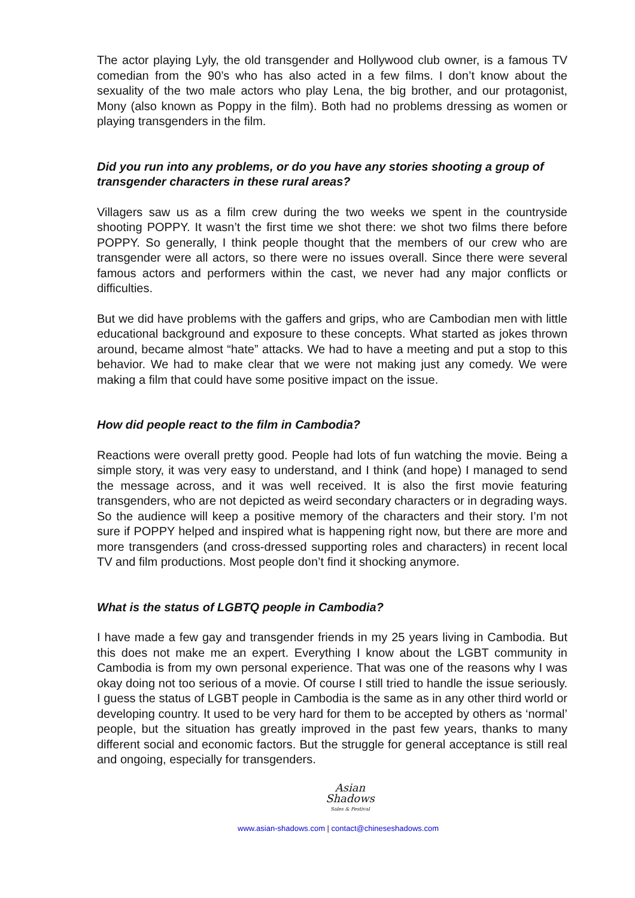The actor playing Lyly, the old transgender and Hollywood club owner, is a famous TV comedian from the 90’s who has also acted in a few films. I don’t know about the sexuality of the two male actors who play Lena, the big brother, and our protagonist, Mony (also known as Poppy in the film). Both had no problems dressing as women or playing transgenders in the film.
Did you run into any problems, or do you have any stories shooting a group of transgender characters in these rural areas?
Villagers saw us as a film crew during the two weeks we spent in the countryside shooting POPPY. It wasn’t the first time we shot there: we shot two films there before POPPY. So generally, I think people thought that the members of our crew who are transgender were all actors, so there were no issues overall. Since there were several famous actors and performers within the cast, we never had any major conflicts or difficulties.
But we did have problems with the gaffers and grips, who are Cambodian men with little educational background and exposure to these concepts. What started as jokes thrown around, became almost “hate” attacks. We had to have a meeting and put a stop to this behavior. We had to make clear that we were not making just any comedy. We were making a film that could have some positive impact on the issue.
How did people react to the film in Cambodia?
Reactions were overall pretty good. People had lots of fun watching the movie. Being a simple story, it was very easy to understand, and I think (and hope) I managed to send the message across, and it was well received. It is also the first movie featuring transgenders, who are not depicted as weird secondary characters or in degrading ways. So the audience will keep a positive memory of the characters and their story. I’m not sure if POPPY helped and inspired what is happening right now, but there are more and more transgenders (and cross-dressed supporting roles and characters) in recent local TV and film productions. Most people don’t find it shocking anymore.
What is the status of LGBTQ people in Cambodia?
I have made a few gay and transgender friends in my 25 years living in Cambodia. But this does not make me an expert. Everything I know about the LGBT community in Cambodia is from my own personal experience. That was one of the reasons why I was okay doing not too serious of a movie. Of course I still tried to handle the issue seriously. I guess the status of LGBT people in Cambodia is the same as in any other third world or developing country. It used to be very hard for them to be accepted by others as ‘normal’ people, but the situation has greatly improved in the past few years, thanks to many different social and economic factors. But the struggle for general acceptance is still real and ongoing, especially for transgenders.
Asian
Shadows
Sales & Festival
www.asian-shadows.com | contact@chineseshadows.com